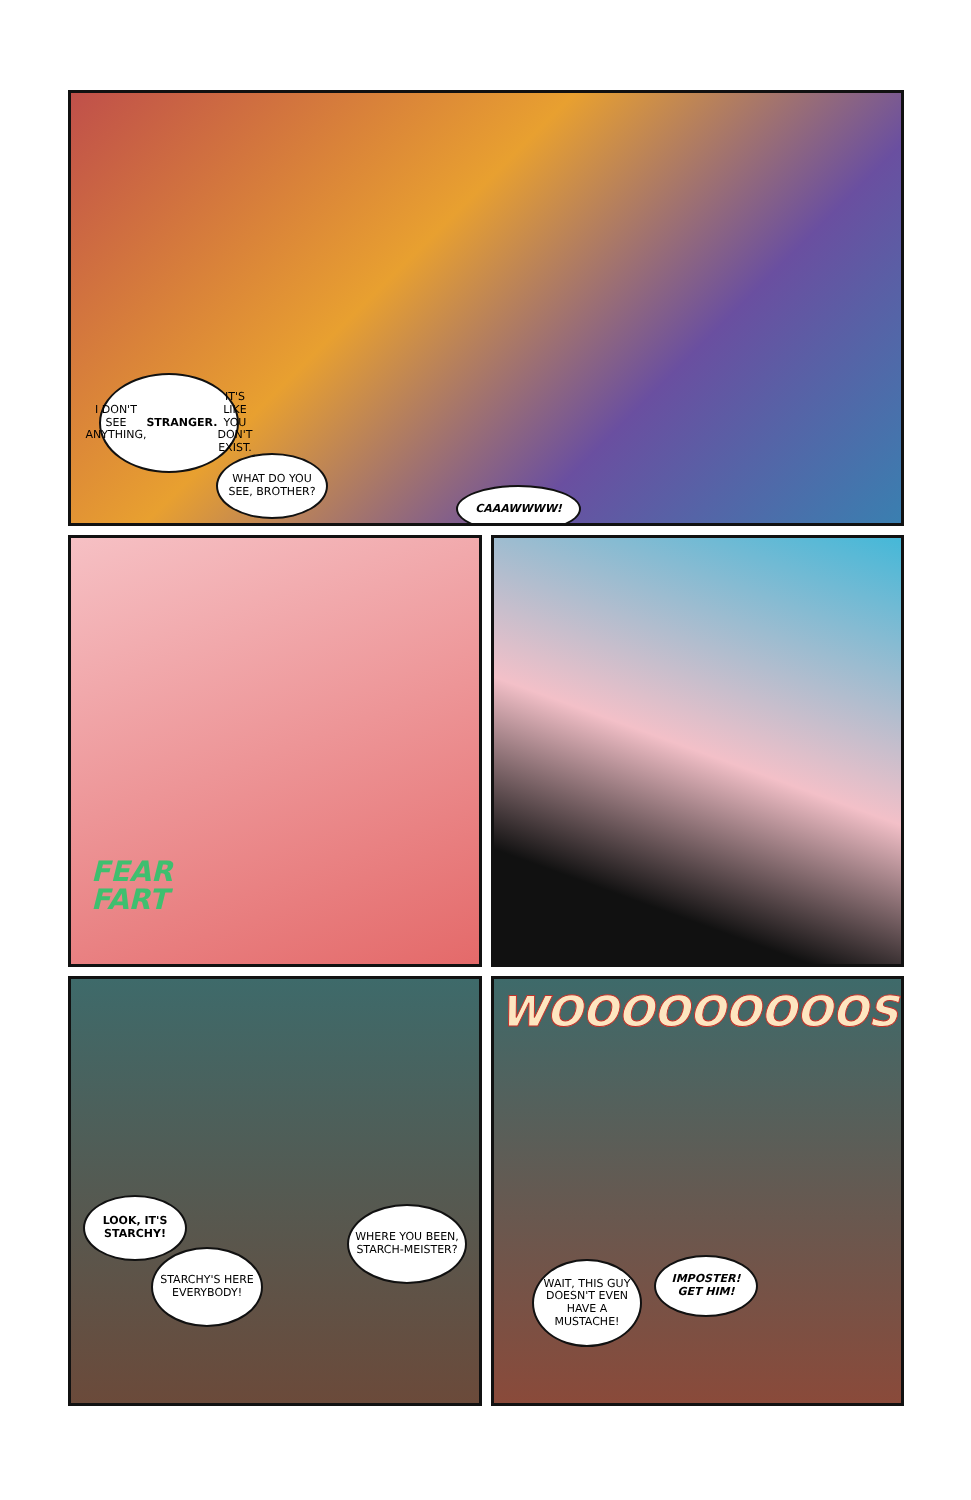I DON'T SEE ANYTHING, STRANGER. IT'S LIKE YOU DON'T EXIST.
WHAT DO YOU SEE, BROTHER?
CAAAWWWW!
FEAR
FART
LOOK, IT'S STARCHY!
STARCHY'S HERE EVERYBODY!
WHERE YOU BEEN, STARCH-MEISTER?
WOOOOOOOOOSH
WAIT, THIS GUY DOESN'T EVEN HAVE A MUSTACHE!
IMPOSTER! GET HIM!